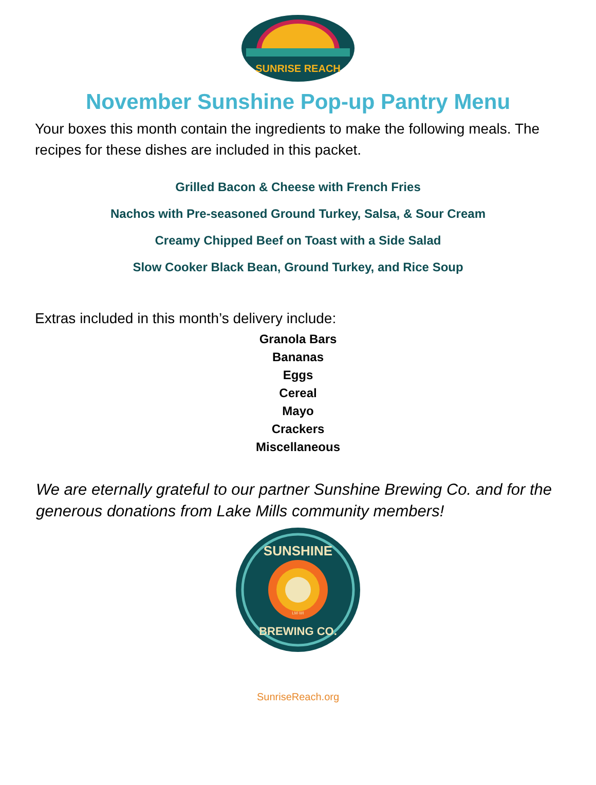SUNRISE REACH
November Sunshine Pop-up Pantry Menu
Your boxes this month contain the ingredients to make the following meals. The recipes for these dishes are included in this packet.
Grilled Bacon & Cheese with French Fries
Nachos with Pre-seasoned Ground Turkey, Salsa, & Sour Cream
Creamy Chipped Beef on Toast with a Side Salad
Slow Cooker Black Bean, Ground Turkey, and Rice Soup
Extras included in this month’s delivery include:
Granola Bars
Bananas
Eggs
Cereal
Mayo
Crackers
Miscellaneous
We are eternally grateful to our partner Sunshine Brewing Co. and for the generous donations from Lake Mills community members!
SUNSHINE
BREWING CO.
LM·WI
SunriseReach.org